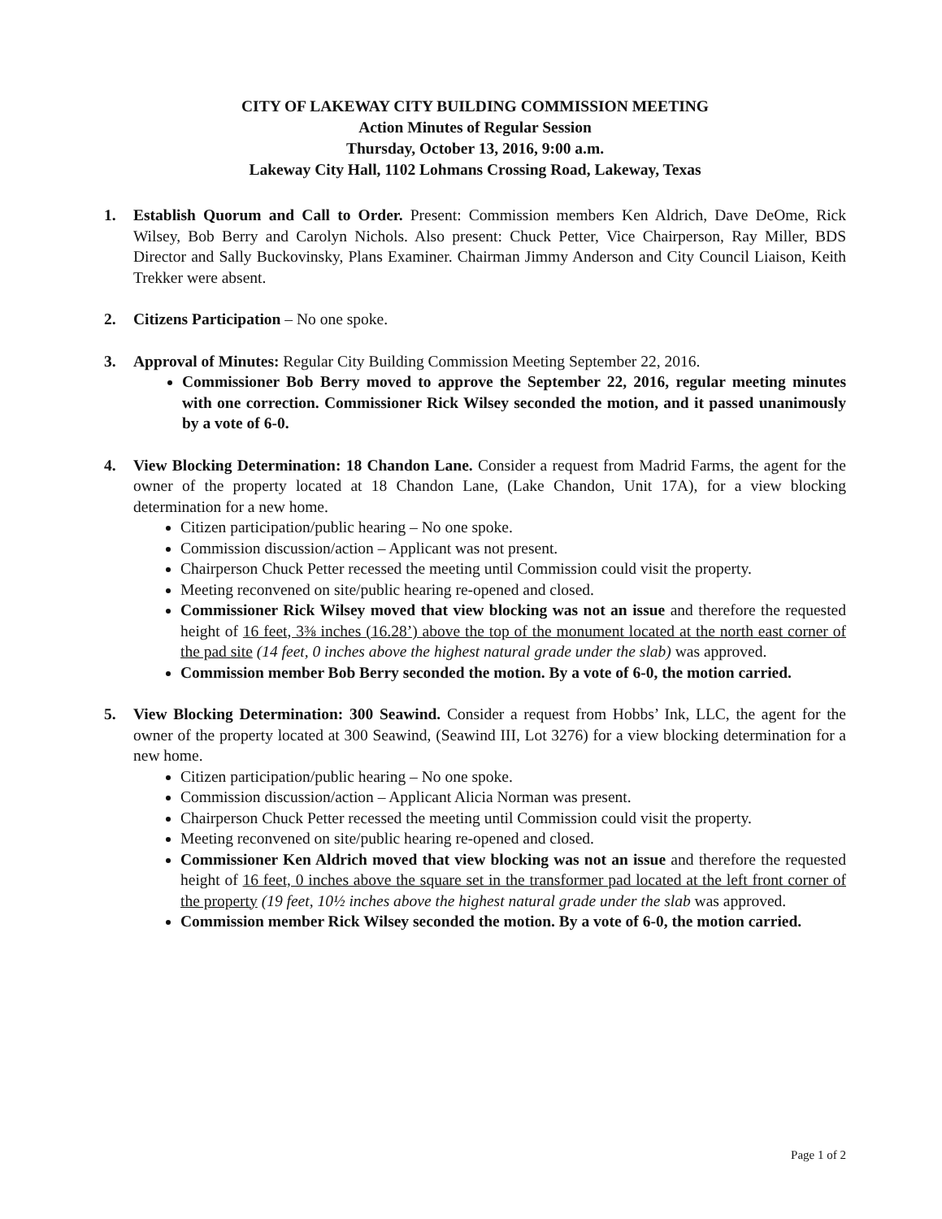CITY OF LAKEWAY CITY BUILDING COMMISSION MEETING
Action Minutes of Regular Session
Thursday, October 13, 2016, 9:00 a.m.
Lakeway City Hall, 1102 Lohmans Crossing Road, Lakeway, Texas
1. Establish Quorum and Call to Order. Present: Commission members Ken Aldrich, Dave DeOme, Rick Wilsey, Bob Berry and Carolyn Nichols. Also present: Chuck Petter, Vice Chairperson, Ray Miller, BDS Director and Sally Buckovinsky, Plans Examiner. Chairman Jimmy Anderson and City Council Liaison, Keith Trekker were absent.
2. Citizens Participation – No one spoke.
3. Approval of Minutes: Regular City Building Commission Meeting September 22, 2016.
Commissioner Bob Berry moved to approve the September 22, 2016, regular meeting minutes with one correction. Commissioner Rick Wilsey seconded the motion, and it passed unanimously by a vote of 6-0.
4. View Blocking Determination: 18 Chandon Lane. Consider a request from Madrid Farms, the agent for the owner of the property located at 18 Chandon Lane, (Lake Chandon, Unit 17A), for a view blocking determination for a new home.
Citizen participation/public hearing – No one spoke.
Commission discussion/action – Applicant was not present.
Chairperson Chuck Petter recessed the meeting until Commission could visit the property.
Meeting reconvened on site/public hearing re-opened and closed.
Commissioner Rick Wilsey moved that view blocking was not an issue and therefore the requested height of 16 feet, 3⅜ inches (16.28’) above the top of the monument located at the north east corner of the pad site (14 feet, 0 inches above the highest natural grade under the slab) was approved.
Commission member Bob Berry seconded the motion. By a vote of 6-0, the motion carried.
5. View Blocking Determination: 300 Seawind. Consider a request from Hobbs’ Ink, LLC, the agent for the owner of the property located at 300 Seawind, (Seawind III, Lot 3276) for a view blocking determination for a new home.
Citizen participation/public hearing – No one spoke.
Commission discussion/action – Applicant Alicia Norman was present.
Chairperson Chuck Petter recessed the meeting until Commission could visit the property.
Meeting reconvened on site/public hearing re-opened and closed.
Commissioner Ken Aldrich moved that view blocking was not an issue and therefore the requested height of 16 feet, 0 inches above the square set in the transformer pad located at the left front corner of the property (19 feet, 10½ inches above the highest natural grade under the slab was approved.
Commission member Rick Wilsey seconded the motion. By a vote of 6-0, the motion carried.
Page 1 of 2